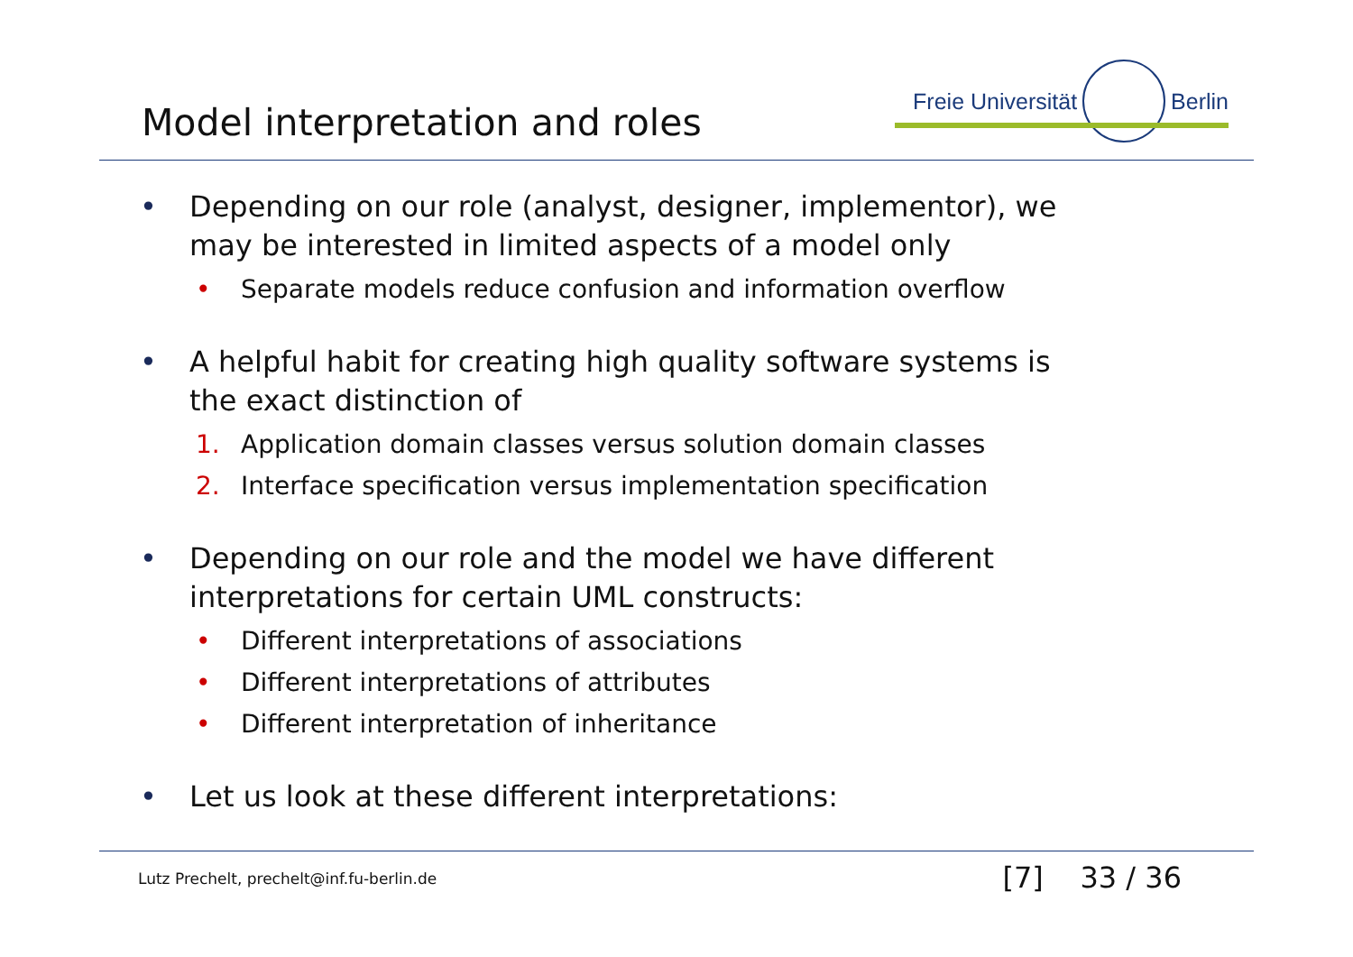Model interpretation and roles
Freie Universität Berlin
• Depending on our role (analyst, designer, implementor), we
may be interested in limited aspects of a model only
• Separate models reduce confusion and information overflow
• A helpful habit for creating high quality software systems is
the exact distinction of
1. Application domain classes versus solution domain classes
2. Interface specification versus implementation specification
• Depending on our role and the model we have different
interpretations for certain UML constructs:
• Different interpretations of associations
• Different interpretations of attributes
• Different interpretation of inheritance
• Let us look at these different interpretations:
Lutz Prechelt, prechelt@inf.fu-berlin.de [7] 33 / 36